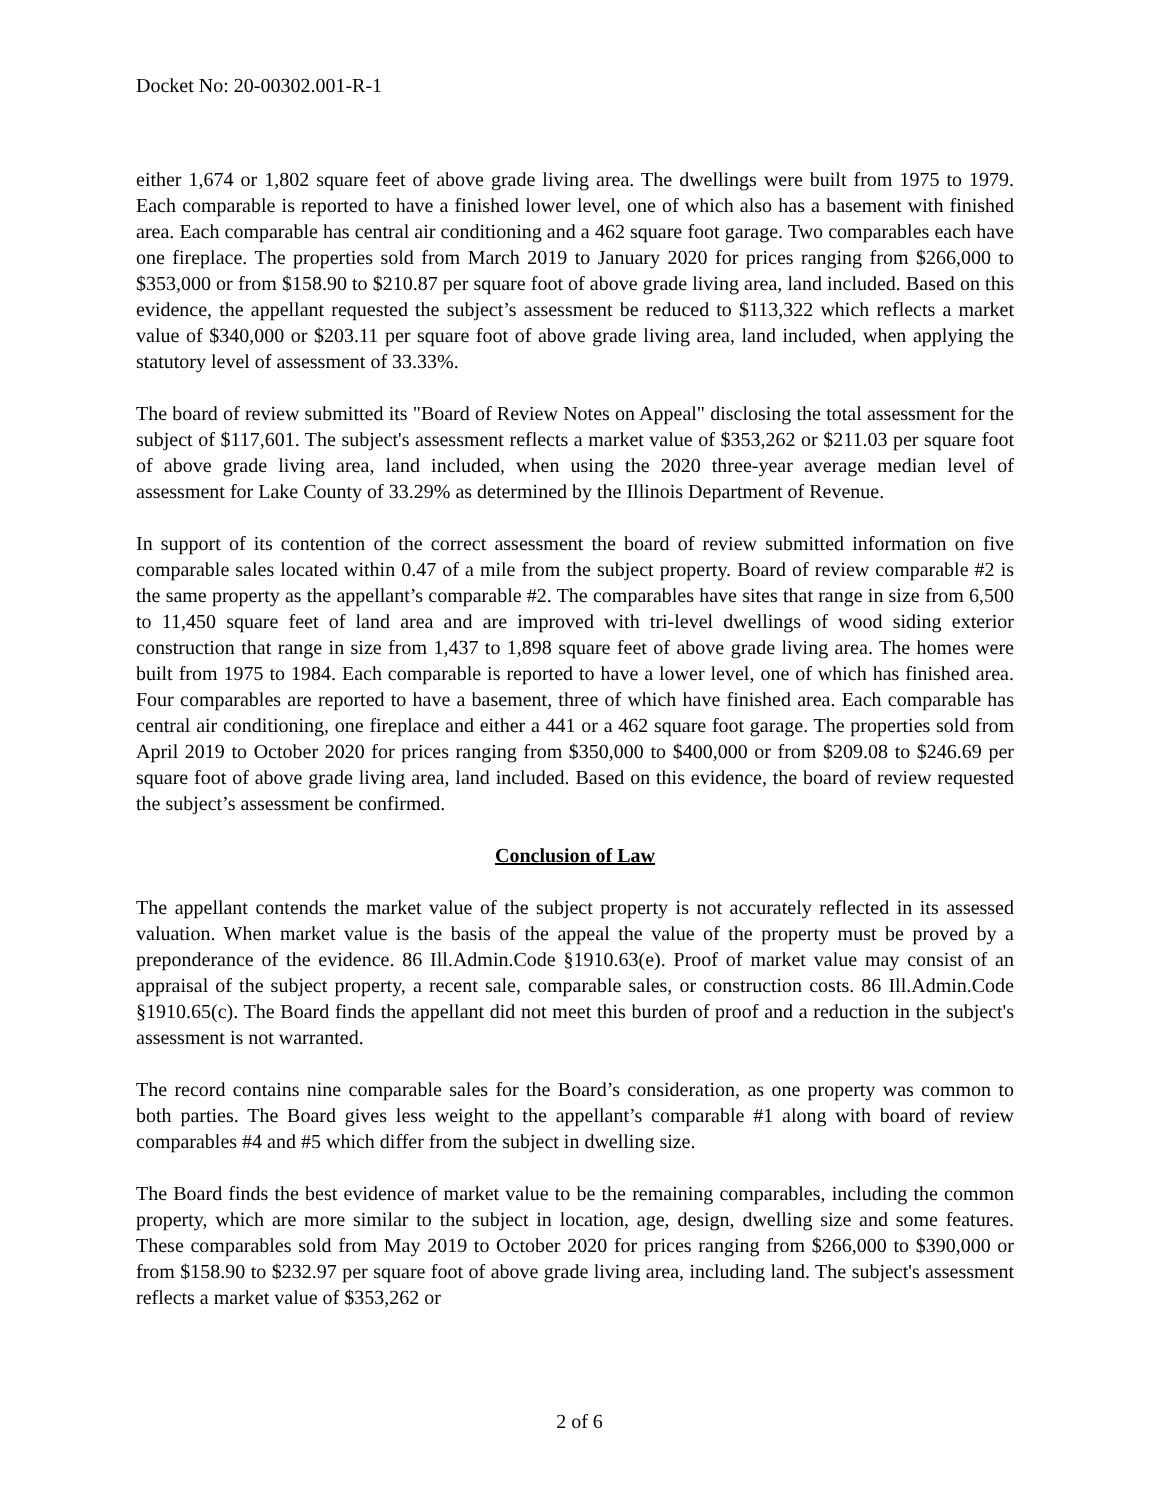Docket No: 20-00302.001-R-1
either 1,674 or 1,802 square feet of above grade living area. The dwellings were built from 1975 to 1979. Each comparable is reported to have a finished lower level, one of which also has a basement with finished area. Each comparable has central air conditioning and a 462 square foot garage. Two comparables each have one fireplace. The properties sold from March 2019 to January 2020 for prices ranging from $266,000 to $353,000 or from $158.90 to $210.87 per square foot of above grade living area, land included. Based on this evidence, the appellant requested the subject’s assessment be reduced to $113,322 which reflects a market value of $340,000 or $203.11 per square foot of above grade living area, land included, when applying the statutory level of assessment of 33.33%.
The board of review submitted its "Board of Review Notes on Appeal" disclosing the total assessment for the subject of $117,601. The subject's assessment reflects a market value of $353,262 or $211.03 per square foot of above grade living area, land included, when using the 2020 three-year average median level of assessment for Lake County of 33.29% as determined by the Illinois Department of Revenue.
In support of its contention of the correct assessment the board of review submitted information on five comparable sales located within 0.47 of a mile from the subject property. Board of review comparable #2 is the same property as the appellant’s comparable #2. The comparables have sites that range in size from 6,500 to 11,450 square feet of land area and are improved with tri-level dwellings of wood siding exterior construction that range in size from 1,437 to 1,898 square feet of above grade living area. The homes were built from 1975 to 1984. Each comparable is reported to have a lower level, one of which has finished area. Four comparables are reported to have a basement, three of which have finished area. Each comparable has central air conditioning, one fireplace and either a 441 or a 462 square foot garage. The properties sold from April 2019 to October 2020 for prices ranging from $350,000 to $400,000 or from $209.08 to $246.69 per square foot of above grade living area, land included. Based on this evidence, the board of review requested the subject’s assessment be confirmed.
Conclusion of Law
The appellant contends the market value of the subject property is not accurately reflected in its assessed valuation. When market value is the basis of the appeal the value of the property must be proved by a preponderance of the evidence. 86 Ill.Admin.Code §1910.63(e). Proof of market value may consist of an appraisal of the subject property, a recent sale, comparable sales, or construction costs. 86 Ill.Admin.Code §1910.65(c). The Board finds the appellant did not meet this burden of proof and a reduction in the subject's assessment is not warranted.
The record contains nine comparable sales for the Board’s consideration, as one property was common to both parties. The Board gives less weight to the appellant’s comparable #1 along with board of review comparables #4 and #5 which differ from the subject in dwelling size.
The Board finds the best evidence of market value to be the remaining comparables, including the common property, which are more similar to the subject in location, age, design, dwelling size and some features. These comparables sold from May 2019 to October 2020 for prices ranging from $266,000 to $390,000 or from $158.90 to $232.97 per square foot of above grade living area, including land. The subject's assessment reflects a market value of $353,262 or
2 of 6